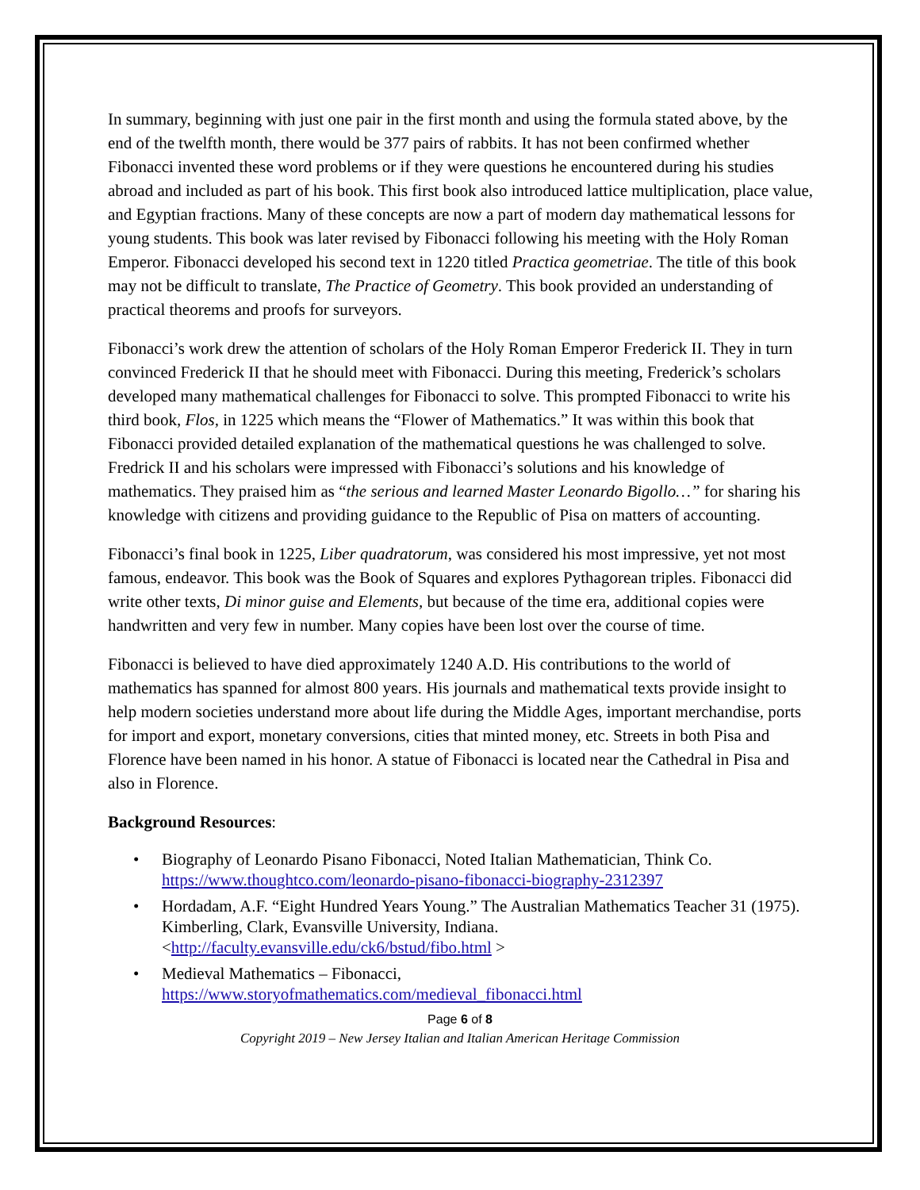In summary, beginning with just one pair in the first month and using the formula stated above, by the end of the twelfth month, there would be 377 pairs of rabbits. It has not been confirmed whether Fibonacci invented these word problems or if they were questions he encountered during his studies abroad and included as part of his book. This first book also introduced lattice multiplication, place value, and Egyptian fractions. Many of these concepts are now a part of modern day mathematical lessons for young students. This book was later revised by Fibonacci following his meeting with the Holy Roman Emperor. Fibonacci developed his second text in 1220 titled Practica geometriae. The title of this book may not be difficult to translate, The Practice of Geometry. This book provided an understanding of practical theorems and proofs for surveyors.
Fibonacci’s work drew the attention of scholars of the Holy Roman Emperor Frederick II. They in turn convinced Frederick II that he should meet with Fibonacci. During this meeting, Frederick’s scholars developed many mathematical challenges for Fibonacci to solve. This prompted Fibonacci to write his third book, Flos, in 1225 which means the “Flower of Mathematics.” It was within this book that Fibonacci provided detailed explanation of the mathematical questions he was challenged to solve. Fredrick II and his scholars were impressed with Fibonacci’s solutions and his knowledge of mathematics. They praised him as “the serious and learned Master Leonardo Bigollo…” for sharing his knowledge with citizens and providing guidance to the Republic of Pisa on matters of accounting.
Fibonacci’s final book in 1225, Liber quadratorum, was considered his most impressive, yet not most famous, endeavor. This book was the Book of Squares and explores Pythagorean triples. Fibonacci did write other texts, Di minor guise and Elements, but because of the time era, additional copies were handwritten and very few in number. Many copies have been lost over the course of time.
Fibonacci is believed to have died approximately 1240 A.D. His contributions to the world of mathematics has spanned for almost 800 years. His journals and mathematical texts provide insight to help modern societies understand more about life during the Middle Ages, important merchandise, ports for import and export, monetary conversions, cities that minted money, etc. Streets in both Pisa and Florence have been named in his honor. A statue of Fibonacci is located near the Cathedral in Pisa and also in Florence.
Background Resources:
• Biography of Leonardo Pisano Fibonacci, Noted Italian Mathematician, Think Co. https://www.thoughtco.com/leonardo-pisano-fibonacci-biography-2312397
• Hordadam, A.F. “Eight Hundred Years Young.” The Australian Mathematics Teacher 31 (1975). Kimberling, Clark, Evansville University, Indiana. <http://faculty.evansville.edu/ck6/bstud/fibo.html >
• Medieval Mathematics – Fibonacci, https://www.storyofmathematics.com/medieval_fibonacci.html
Page 6 of 8
Copyright 2019 – New Jersey Italian and Italian American Heritage Commission